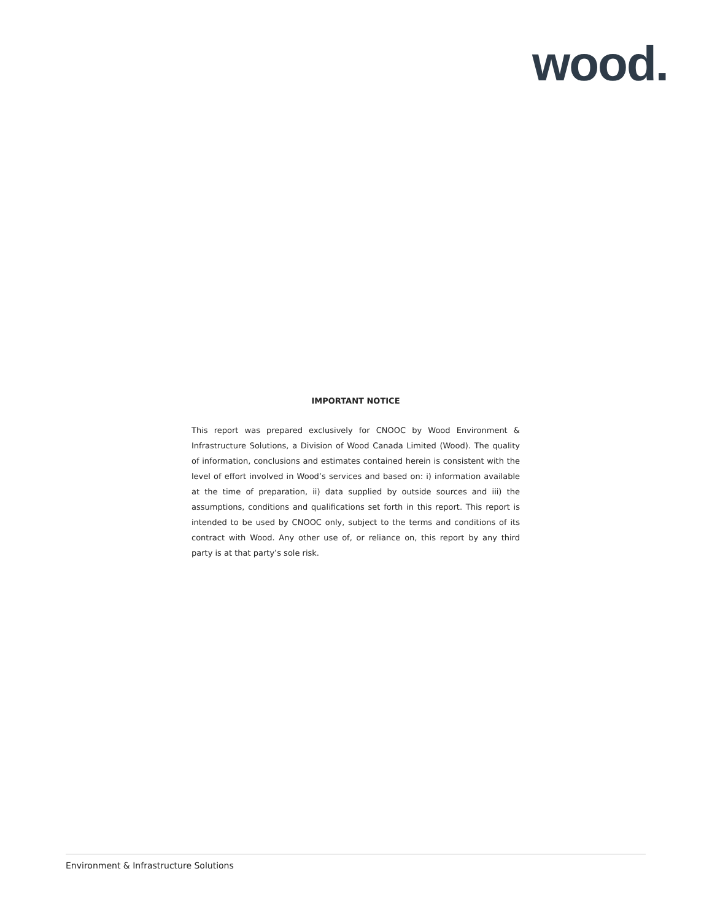wood.
IMPORTANT NOTICE
This report was prepared exclusively for CNOOC by Wood Environment & Infrastructure Solutions, a Division of Wood Canada Limited (Wood). The quality of information, conclusions and estimates contained herein is consistent with the level of effort involved in Wood’s services and based on: i) information available at the time of preparation, ii) data supplied by outside sources and iii) the assumptions, conditions and qualifications set forth in this report. This report is intended to be used by CNOOC only, subject to the terms and conditions of its contract with Wood. Any other use of, or reliance on, this report by any third party is at that party’s sole risk.
Environment & Infrastructure Solutions